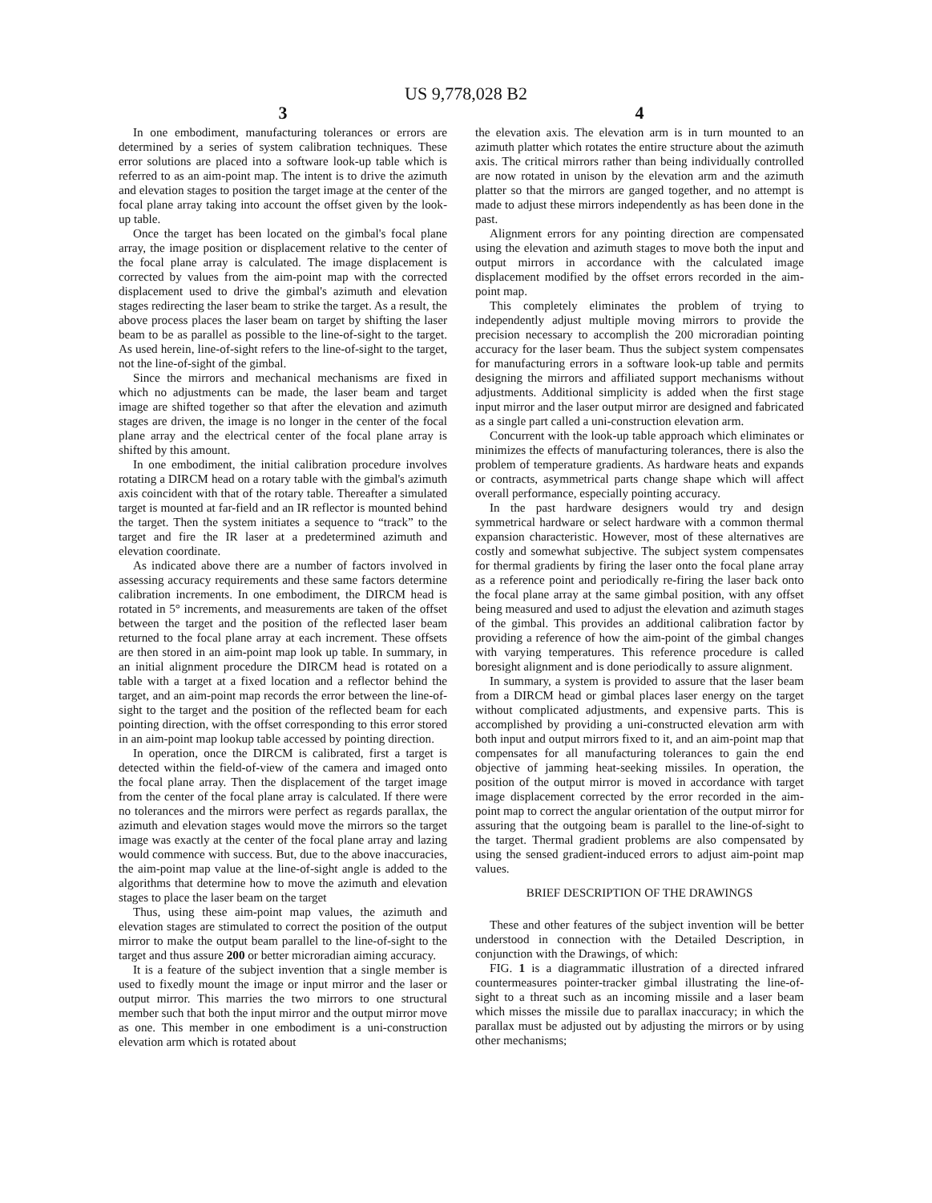US 9,778,028 B2
3
In one embodiment, manufacturing tolerances or errors are determined by a series of system calibration techniques. These error solutions are placed into a software look-up table which is referred to as an aim-point map. The intent is to drive the azimuth and elevation stages to position the target image at the center of the focal plane array taking into account the offset given by the look-up table.
Once the target has been located on the gimbal's focal plane array, the image position or displacement relative to the center of the focal plane array is calculated. The image displacement is corrected by values from the aim-point map with the corrected displacement used to drive the gimbal's azimuth and elevation stages redirecting the laser beam to strike the target. As a result, the above process places the laser beam on target by shifting the laser beam to be as parallel as possible to the line-of-sight to the target. As used herein, line-of-sight refers to the line-of-sight to the target, not the line-of-sight of the gimbal.
Since the mirrors and mechanical mechanisms are fixed in which no adjustments can be made, the laser beam and target image are shifted together so that after the elevation and azimuth stages are driven, the image is no longer in the center of the focal plane array and the electrical center of the focal plane array is shifted by this amount.
In one embodiment, the initial calibration procedure involves rotating a DIRCM head on a rotary table with the gimbal's azimuth axis coincident with that of the rotary table. Thereafter a simulated target is mounted at far-field and an IR reflector is mounted behind the target. Then the system initiates a sequence to “track” to the target and fire the IR laser at a predetermined azimuth and elevation coordinate.
As indicated above there are a number of factors involved in assessing accuracy requirements and these same factors determine calibration increments. In one embodiment, the DIRCM head is rotated in 5° increments, and measurements are taken of the offset between the target and the position of the reflected laser beam returned to the focal plane array at each increment. These offsets are then stored in an aim-point map look up table. In summary, in an initial alignment procedure the DIRCM head is rotated on a table with a target at a fixed location and a reflector behind the target, and an aim-point map records the error between the line-of-sight to the target and the position of the reflected beam for each pointing direction, with the offset corresponding to this error stored in an aim-point map lookup table accessed by pointing direction.
In operation, once the DIRCM is calibrated, first a target is detected within the field-of-view of the camera and imaged onto the focal plane array. Then the displacement of the target image from the center of the focal plane array is calculated. If there were no tolerances and the mirrors were perfect as regards parallax, the azimuth and elevation stages would move the mirrors so the target image was exactly at the center of the focal plane array and lazing would commence with success. But, due to the above inaccuracies, the aim-point map value at the line-of-sight angle is added to the algorithms that determine how to move the azimuth and elevation stages to place the laser beam on the target
Thus, using these aim-point map values, the azimuth and elevation stages are stimulated to correct the position of the output mirror to make the output beam parallel to the line-of-sight to the target and thus assure 200 or better microradian aiming accuracy.
It is a feature of the subject invention that a single member is used to fixedly mount the image or input mirror and the laser or output mirror. This marries the two mirrors to one structural member such that both the input mirror and the output mirror move as one. This member in one embodiment is a uni-construction elevation arm which is rotated about
4
the elevation axis. The elevation arm is in turn mounted to an azimuth platter which rotates the entire structure about the azimuth axis. The critical mirrors rather than being individually controlled are now rotated in unison by the elevation arm and the azimuth platter so that the mirrors are ganged together, and no attempt is made to adjust these mirrors independently as has been done in the past.
Alignment errors for any pointing direction are compensated using the elevation and azimuth stages to move both the input and output mirrors in accordance with the calculated image displacement modified by the offset errors recorded in the aim-point map.
This completely eliminates the problem of trying to independently adjust multiple moving mirrors to provide the precision necessary to accomplish the 200 microradian pointing accuracy for the laser beam. Thus the subject system compensates for manufacturing errors in a software look-up table and permits designing the mirrors and affiliated support mechanisms without adjustments. Additional simplicity is added when the first stage input mirror and the laser output mirror are designed and fabricated as a single part called a uni-construction elevation arm.
Concurrent with the look-up table approach which eliminates or minimizes the effects of manufacturing tolerances, there is also the problem of temperature gradients. As hardware heats and expands or contracts, asymmetrical parts change shape which will affect overall performance, especially pointing accuracy.
In the past hardware designers would try and design symmetrical hardware or select hardware with a common thermal expansion characteristic. However, most of these alternatives are costly and somewhat subjective. The subject system compensates for thermal gradients by firing the laser onto the focal plane array as a reference point and periodically re-firing the laser back onto the focal plane array at the same gimbal position, with any offset being measured and used to adjust the elevation and azimuth stages of the gimbal. This provides an additional calibration factor by providing a reference of how the aim-point of the gimbal changes with varying temperatures. This reference procedure is called boresight alignment and is done periodically to assure alignment.
In summary, a system is provided to assure that the laser beam from a DIRCM head or gimbal places laser energy on the target without complicated adjustments, and expensive parts. This is accomplished by providing a uni-constructed elevation arm with both input and output mirrors fixed to it, and an aim-point map that compensates for all manufacturing tolerances to gain the end objective of jamming heat-seeking missiles. In operation, the position of the output mirror is moved in accordance with target image displacement corrected by the error recorded in the aim-point map to correct the angular orientation of the output mirror for assuring that the outgoing beam is parallel to the line-of-sight to the target. Thermal gradient problems are also compensated by using the sensed gradient-induced errors to adjust aim-point map values.
BRIEF DESCRIPTION OF THE DRAWINGS
These and other features of the subject invention will be better understood in connection with the Detailed Description, in conjunction with the Drawings, of which:
FIG. 1 is a diagrammatic illustration of a directed infrared countermeasures pointer-tracker gimbal illustrating the line-of-sight to a threat such as an incoming missile and a laser beam which misses the missile due to parallax inaccuracy; in which the parallax must be adjusted out by adjusting the mirrors or by using other mechanisms;